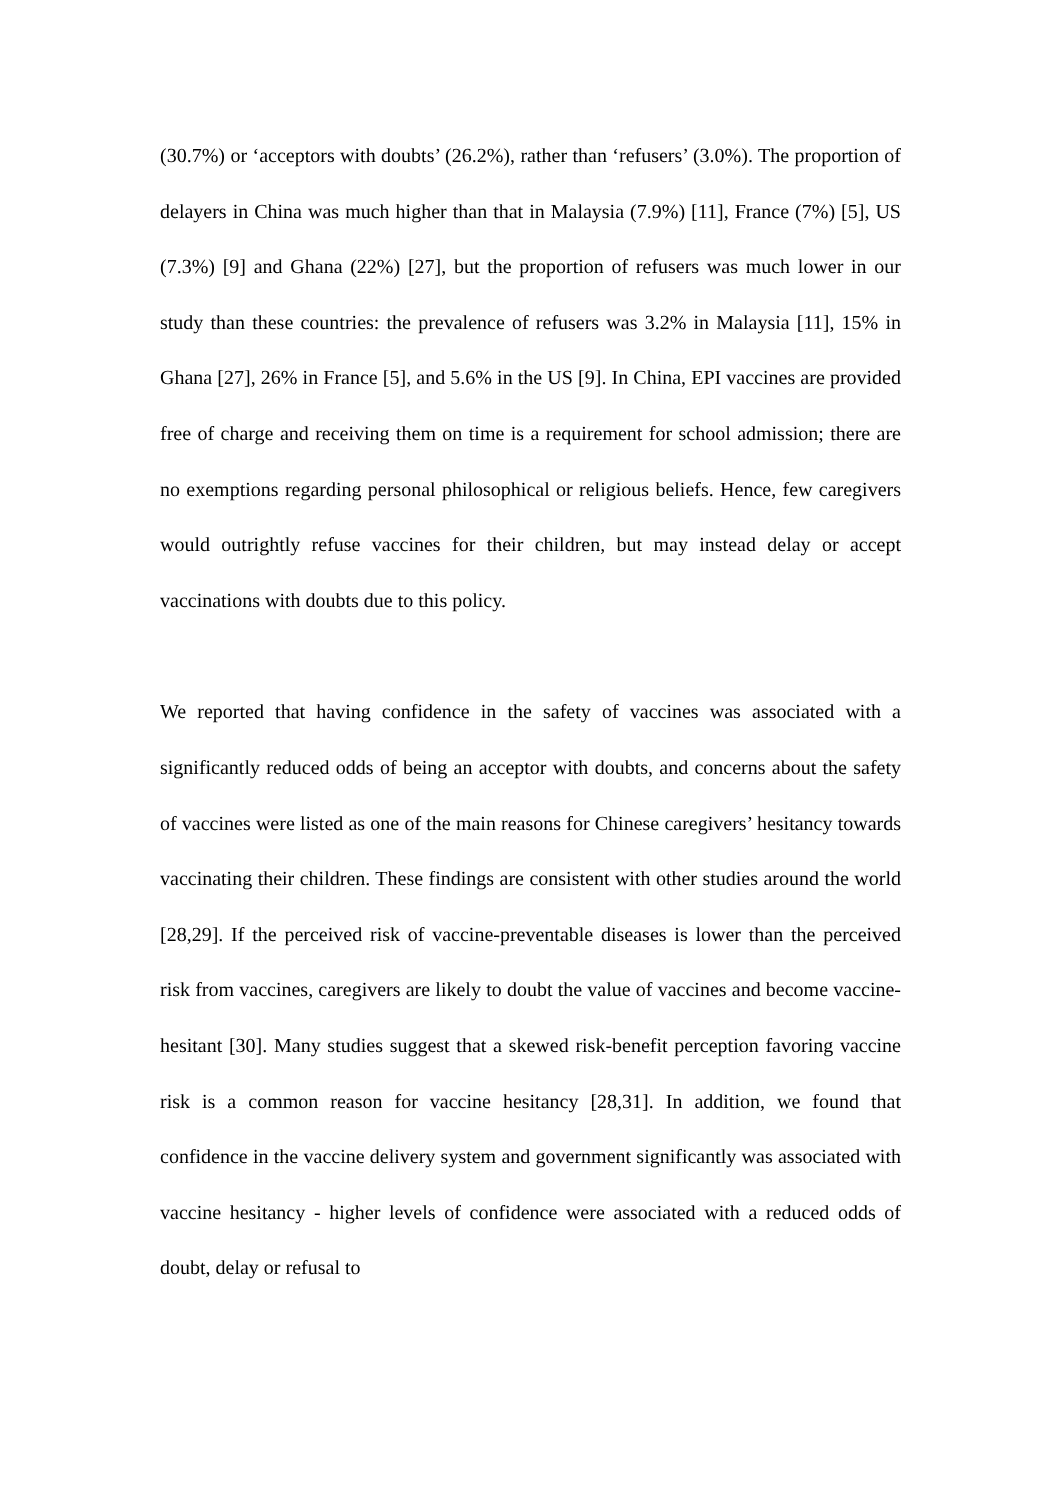(30.7%) or ‘acceptors with doubts’ (26.2%), rather than ‘refusers’ (3.0%). The proportion of delayers in China was much higher than that in Malaysia (7.9%) [11], France (7%) [5], US (7.3%) [9] and Ghana (22%) [27], but the proportion of refusers was much lower in our study than these countries: the prevalence of refusers was 3.2% in Malaysia [11], 15% in Ghana [27], 26% in France [5], and 5.6% in the US [9]. In China, EPI vaccines are provided free of charge and receiving them on time is a requirement for school admission; there are no exemptions regarding personal philosophical or religious beliefs. Hence, few caregivers would outrightly refuse vaccines for their children, but may instead delay or accept vaccinations with doubts due to this policy.
We reported that having confidence in the safety of vaccines was associated with a significantly reduced odds of being an acceptor with doubts, and concerns about the safety of vaccines were listed as one of the main reasons for Chinese caregivers’ hesitancy towards vaccinating their children. These findings are consistent with other studies around the world [28,29]. If the perceived risk of vaccine-preventable diseases is lower than the perceived risk from vaccines, caregivers are likely to doubt the value of vaccines and become vaccine-hesitant [30]. Many studies suggest that a skewed risk-benefit perception favoring vaccine risk is a common reason for vaccine hesitancy [28,31]. In addition, we found that confidence in the vaccine delivery system and government significantly was associated with vaccine hesitancy - higher levels of confidence were associated with a reduced odds of doubt, delay or refusal to